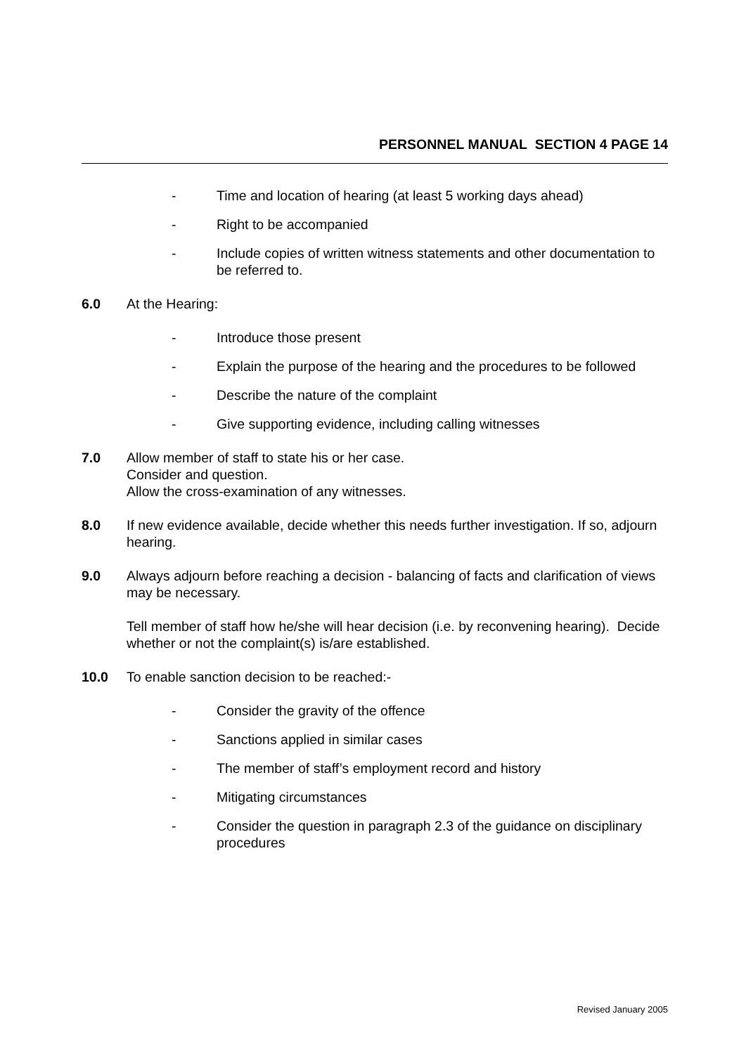PERSONNEL MANUAL SECTION 4 PAGE 14
- Time and location of hearing (at least 5 working days ahead)
- Right to be accompanied
- Include copies of written witness statements and other documentation to be referred to.
6.0 At the Hearing:
- Introduce those present
- Explain the purpose of the hearing and the procedures to be followed
- Describe the nature of the complaint
- Give supporting evidence, including calling witnesses
7.0 Allow member of staff to state his or her case.
Consider and question.
Allow the cross-examination of any witnesses.
8.0 If new evidence available, decide whether this needs further investigation. If so, adjourn hearing.
9.0 Always adjourn before reaching a decision - balancing of facts and clarification of views may be necessary.
Tell member of staff how he/she will hear decision (i.e. by reconvening hearing). Decide whether or not the complaint(s) is/are established.
10.0 To enable sanction decision to be reached:-
- Consider the gravity of the offence
- Sanctions applied in similar cases
- The member of staff’s employment record and history
- Mitigating circumstances
- Consider the question in paragraph 2.3 of the guidance on disciplinary procedures
Revised January 2005